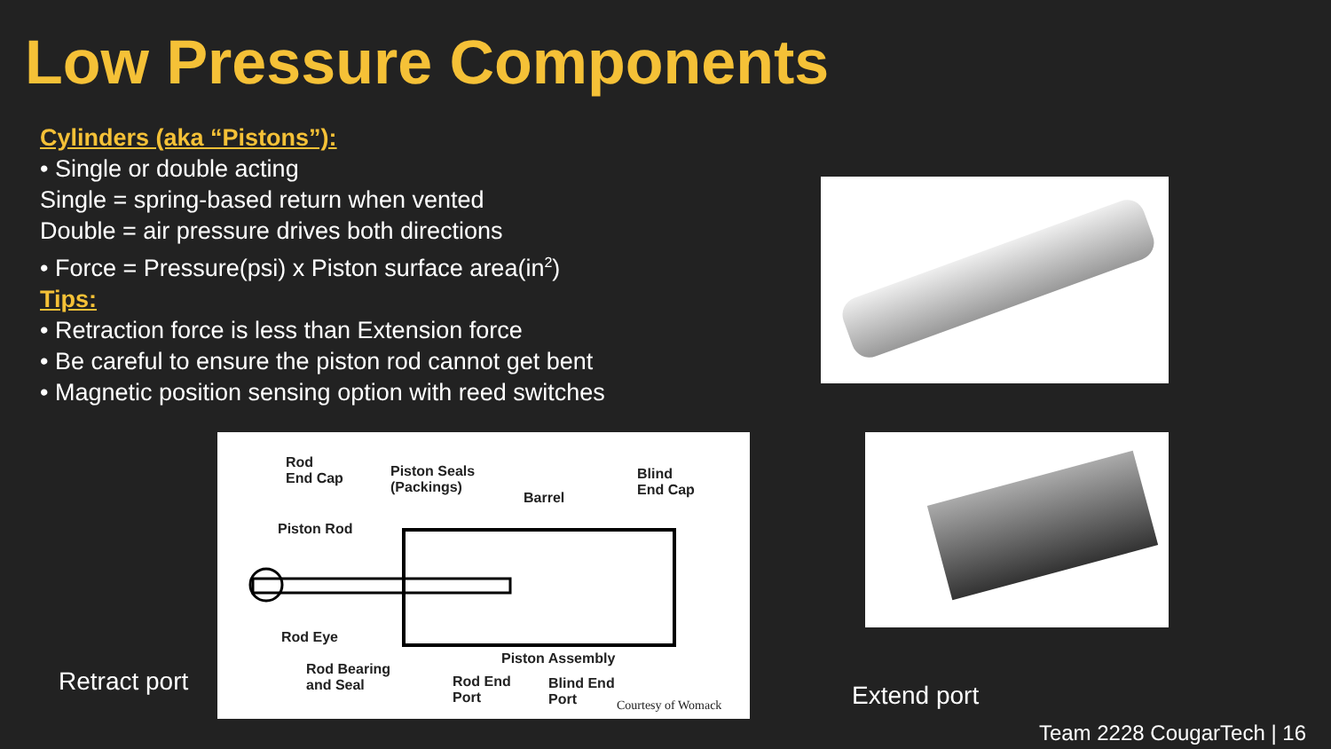Low Pressure Components
Cylinders (aka “Pistons”):
• Single or double acting
Single = spring-based return when vented
Double = air pressure drives both directions
• Force = Pressure(psi) x Piston surface area(in<sup>2</sup>)
Tips:
• Retraction force is less than Extension force
• Be careful to ensure the piston rod cannot get bent
• Magnetic position sensing option with reed switches
Rod
End Cap
Piston Seals
(Packings)
Barrel
Blind
End Cap
Piston Rod
Rod Eye
Rod Bearing
and Seal
Piston Assembly
Rod End
Port
Blind End
Port
Courtesy of Womack
Retract port Extend port
Team 2228 CougarTech | 16